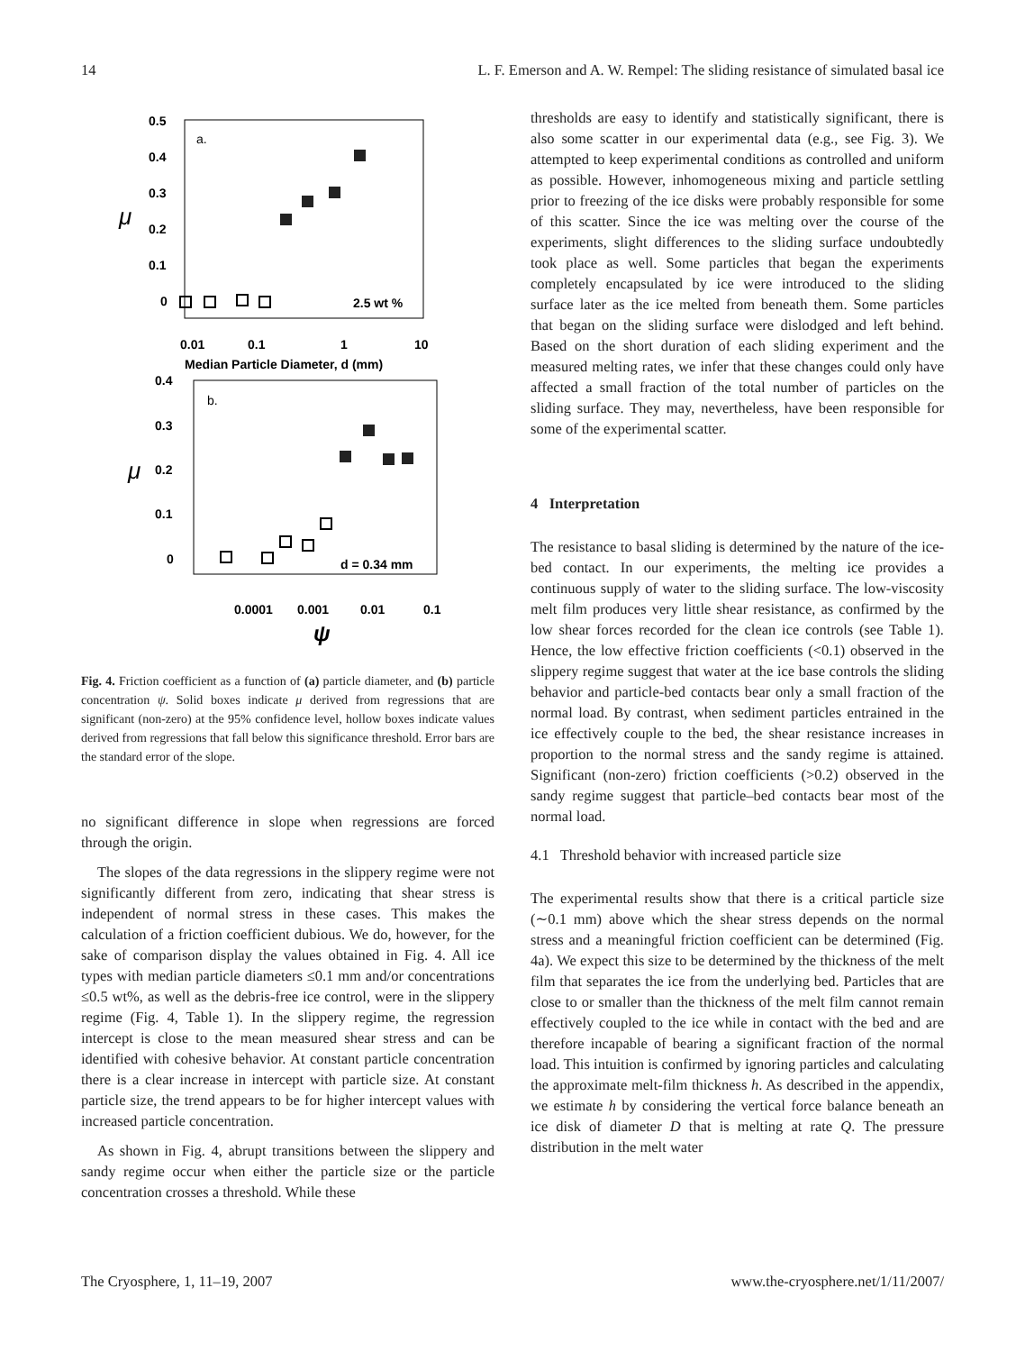14 L. F. Emerson and A. W. Rempel: The sliding resistance of simulated basal ice
0.5
0.4
0.3
0.2
0.1
0
μ
a.
2.5 wt %
0.01
0.1
1
10
Median Particle Diameter, d (mm)
0.4
0.3
0.2
0.1
0
μ
b.
d = 0.34 mm
0.0001
0.001
0.01
0.1
ψ
Fig. 4. Friction coefficient as a function of (a) particle diameter, and (b) particle concentration ψ. Solid boxes indicate μ derived from regressions that are significant (non-zero) at the 95% confidence level, hollow boxes indicate values derived from regressions that fall below this significance threshold. Error bars are the standard error of the slope.
no significant difference in slope when regressions are forced through the origin.
The slopes of the data regressions in the slippery regime were not significantly different from zero, indicating that shear stress is independent of normal stress in these cases. This makes the calculation of a friction coefficient dubious. We do, however, for the sake of comparison display the values obtained in Fig. 4. All ice types with median particle diameters ≤0.1 mm and/or concentrations ≤0.5 wt%, as well as the debris-free ice control, were in the slippery regime (Fig. 4, Table 1). In the slippery regime, the regression intercept is close to the mean measured shear stress and can be identified with cohesive behavior. At constant particle concentration there is a clear increase in intercept with particle size. At constant particle size, the trend appears to be for higher intercept values with increased particle concentration.
As shown in Fig. 4, abrupt transitions between the slippery and sandy regime occur when either the particle size or the particle concentration crosses a threshold. While these
thresholds are easy to identify and statistically significant, there is also some scatter in our experimental data (e.g., see Fig. 3). We attempted to keep experimental conditions as controlled and uniform as possible. However, inhomogeneous mixing and particle settling prior to freezing of the ice disks were probably responsible for some of this scatter. Since the ice was melting over the course of the experiments, slight differences to the sliding surface undoubtedly took place as well. Some particles that began the experiments completely encapsulated by ice were introduced to the sliding surface later as the ice melted from beneath them. Some particles that began on the sliding surface were dislodged and left behind. Based on the short duration of each sliding experiment and the measured melting rates, we infer that these changes could only have affected a small fraction of the total number of particles on the sliding surface. They may, nevertheless, have been responsible for some of the experimental scatter.
4 Interpretation
The resistance to basal sliding is determined by the nature of the ice-bed contact. In our experiments, the melting ice provides a continuous supply of water to the sliding surface. The low-viscosity melt film produces very little shear resistance, as confirmed by the low shear forces recorded for the clean ice controls (see Table 1). Hence, the low effective friction coefficients (<0.1) observed in the slippery regime suggest that water at the ice base controls the sliding behavior and particle-bed contacts bear only a small fraction of the normal load. By contrast, when sediment particles entrained in the ice effectively couple to the bed, the shear resistance increases in proportion to the normal stress and the sandy regime is attained. Significant (non-zero) friction coefficients (>0.2) observed in the sandy regime suggest that particle–bed contacts bear most of the normal load.
4.1 Threshold behavior with increased particle size
The experimental results show that there is a critical particle size (∼0.1 mm) above which the shear stress depends on the normal stress and a meaningful friction coefficient can be determined (Fig. 4a). We expect this size to be determined by the thickness of the melt film that separates the ice from the underlying bed. Particles that are close to or smaller than the thickness of the melt film cannot remain effectively coupled to the ice while in contact with the bed and are therefore incapable of bearing a significant fraction of the normal load. This intuition is confirmed by ignoring particles and calculating the approximate melt-film thickness h. As described in the appendix, we estimate h by considering the vertical force balance beneath an ice disk of diameter D that is melting at rate Q. The pressure distribution in the melt water
The Cryosphere, 1, 11–19, 2007 www.the-cryosphere.net/1/11/2007/